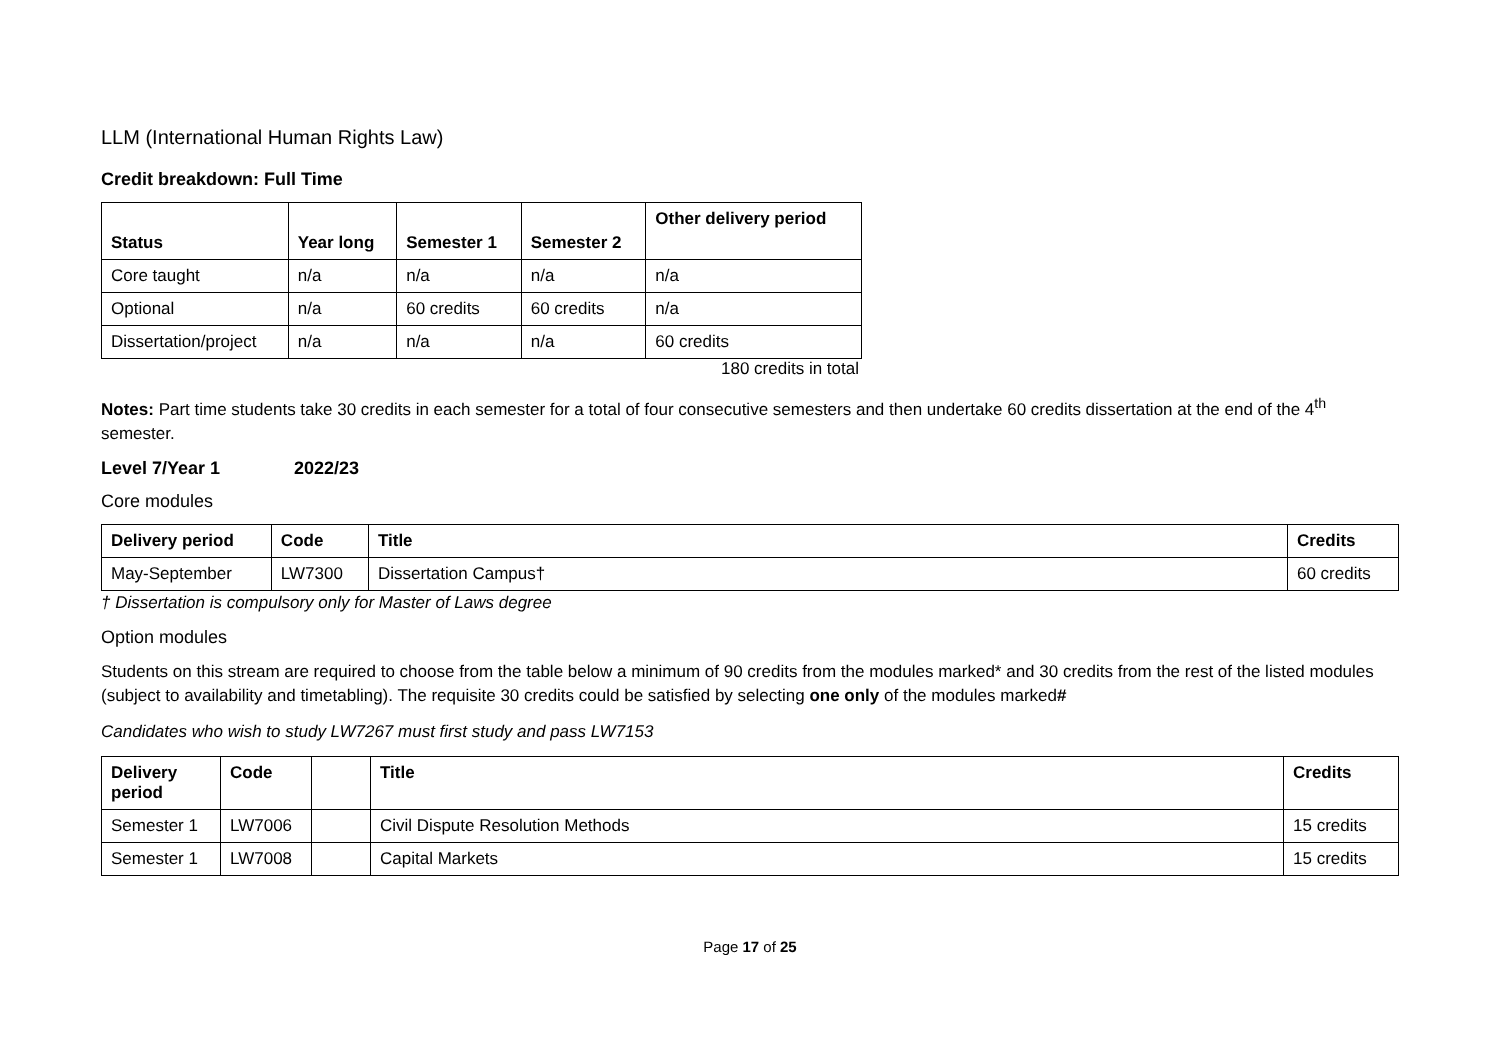LLM (International Human Rights Law)
Credit breakdown: Full Time
| Status | Year long | Semester 1 | Semester 2 | Other delivery period |
| --- | --- | --- | --- | --- |
| Core taught | n/a | n/a | n/a | n/a |
| Optional | n/a | 60 credits | 60 credits | n/a |
| Dissertation/project | n/a | n/a | n/a | 60 credits |
180 credits in total
Notes: Part time students take 30 credits in each semester for a total of four consecutive semesters and then undertake 60 credits dissertation at the end of the 4<sup>th</sup> semester.
Level 7/Year 1 2022/23
Core modules
| Delivery period | Code | Title | Credits |
| --- | --- | --- | --- |
| May-September | LW7300 | Dissertation Campus† | 60 credits |
† Dissertation is compulsory only for Master of Laws degree
Option modules
Students on this stream are required to choose from the table below a minimum of 90 credits from the modules marked* and 30 credits from the rest of the listed modules (subject to availability and timetabling). The requisite 30 credits could be satisfied by selecting one only of the modules marked#
Candidates who wish to study LW7267 must first study and pass LW7153
| Delivery period | Code | | Title | Credits |
| --- | --- | --- | --- | --- |
| Semester 1 | LW7006 | | Civil Dispute Resolution Methods | 15 credits |
| Semester 1 | LW7008 | | Capital Markets | 15 credits |
Page 17 of 25